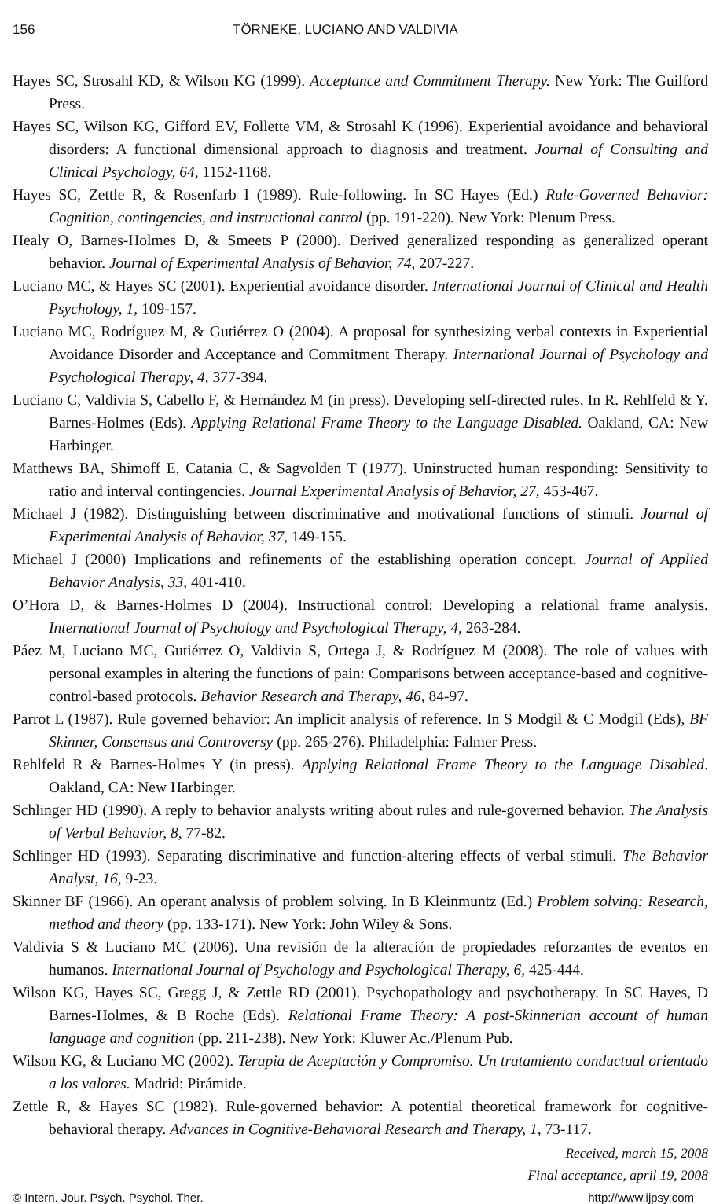156 TÖRNEKE, LUCIANO AND VALDIVIA
Hayes SC, Strosahl KD, & Wilson KG (1999). Acceptance and Commitment Therapy. New York: The Guilford Press.
Hayes SC, Wilson KG, Gifford EV, Follette VM, & Strosahl K (1996). Experiential avoidance and behavioral disorders: A functional dimensional approach to diagnosis and treatment. Journal of Consulting and Clinical Psychology, 64, 1152-1168.
Hayes SC, Zettle R, & Rosenfarb I (1989). Rule-following. In SC Hayes (Ed.) Rule-Governed Behavior: Cognition, contingencies, and instructional control (pp. 191-220). New York: Plenum Press.
Healy O, Barnes-Holmes D, & Smeets P (2000). Derived generalized responding as generalized operant behavior. Journal of Experimental Analysis of Behavior, 74, 207-227.
Luciano MC, & Hayes SC (2001). Experiential avoidance disorder. International Journal of Clinical and Health Psychology, 1, 109-157.
Luciano MC, Rodríguez M, & Gutiérrez O (2004). A proposal for synthesizing verbal contexts in Experiential Avoidance Disorder and Acceptance and Commitment Therapy. International Journal of Psychology and Psychological Therapy, 4, 377-394.
Luciano C, Valdivia S, Cabello F, & Hernández M (in press). Developing self-directed rules. In R. Rehlfeld & Y. Barnes-Holmes (Eds). Applying Relational Frame Theory to the Language Disabled. Oakland, CA: New Harbinger.
Matthews BA, Shimoff E, Catania C, & Sagvolden T (1977). Uninstructed human responding: Sensitivity to ratio and interval contingencies. Journal Experimental Analysis of Behavior, 27, 453-467.
Michael J (1982). Distinguishing between discriminative and motivational functions of stimuli. Journal of Experimental Analysis of Behavior, 37, 149-155.
Michael J (2000) Implications and refinements of the establishing operation concept. Journal of Applied Behavior Analysis, 33, 401-410.
O’Hora D, & Barnes-Holmes D (2004). Instructional control: Developing a relational frame analysis. International Journal of Psychology and Psychological Therapy, 4, 263-284.
Páez M, Luciano MC, Gutiérrez O, Valdivia S, Ortega J, & Rodríguez M (2008). The role of values with personal examples in altering the functions of pain: Comparisons between acceptance-based and cognitive-control-based protocols. Behavior Research and Therapy, 46, 84-97.
Parrot L (1987). Rule governed behavior: An implicit analysis of reference. In S Modgil & C Modgil (Eds), BF Skinner, Consensus and Controversy (pp. 265-276). Philadelphia: Falmer Press.
Rehlfeld R & Barnes-Holmes Y (in press). Applying Relational Frame Theory to the Language Disabled. Oakland, CA: New Harbinger.
Schlinger HD (1990). A reply to behavior analysts writing about rules and rule-governed behavior. The Analysis of Verbal Behavior, 8, 77-82.
Schlinger HD (1993). Separating discriminative and function-altering effects of verbal stimuli. The Behavior Analyst, 16, 9-23.
Skinner BF (1966). An operant analysis of problem solving. In B Kleinmuntz (Ed.) Problem solving: Research, method and theory (pp. 133-171). New York: John Wiley & Sons.
Valdivia S & Luciano MC (2006). Una revisión de la alteración de propiedades reforzantes de eventos en humanos. International Journal of Psychology and Psychological Therapy, 6, 425-444.
Wilson KG, Hayes SC, Gregg J, & Zettle RD (2001). Psychopathology and psychotherapy. In SC Hayes, D Barnes-Holmes, & B Roche (Eds). Relational Frame Theory: A post-Skinnerian account of human language and cognition (pp. 211-238). New York: Kluwer Ac./Plenum Pub.
Wilson KG, & Luciano MC (2002). Terapia de Aceptación y Compromiso. Un tratamiento conductual orientado a los valores. Madrid: Pirámide.
Zettle R, & Hayes SC (1982). Rule-governed behavior: A potential theoretical framework for cognitive-behavioral therapy. Advances in Cognitive-Behavioral Research and Therapy, 1, 73-117.
Received, march 15, 2008
Final acceptance, april 19, 2008
© Intern. Jour. Psych. Psychol. Ther. http://www.ijpsy.com